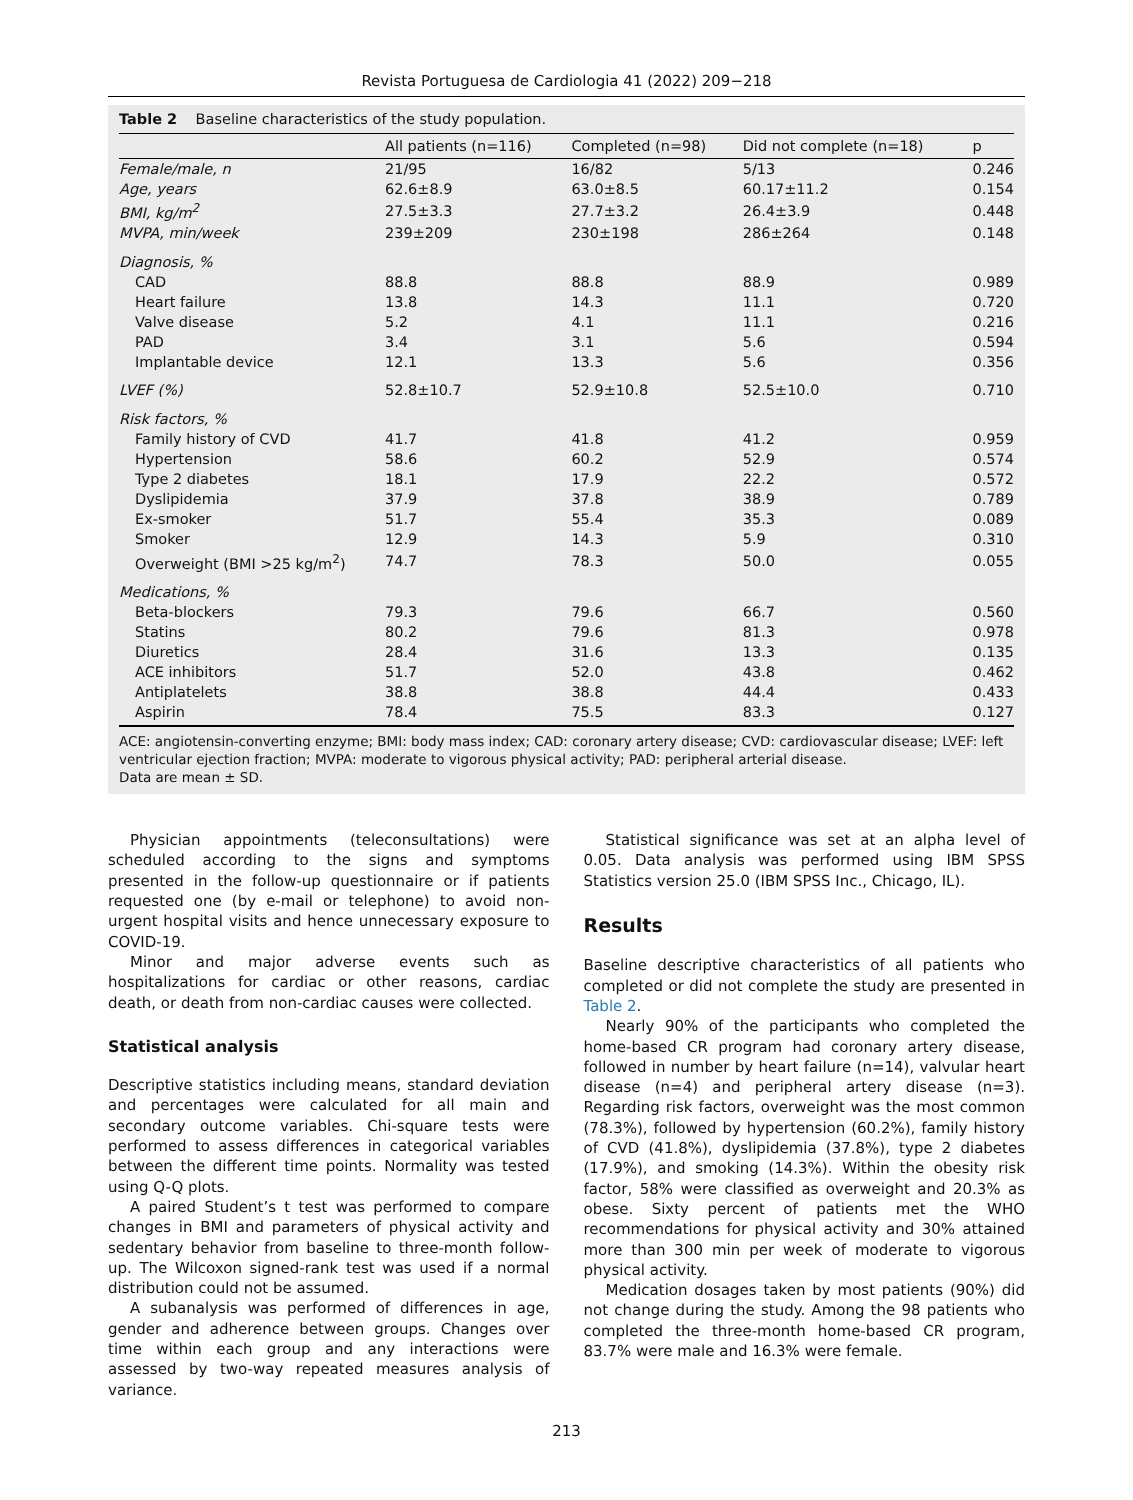Revista Portuguesa de Cardiologia 41 (2022) 209−218
Table 2 Baseline characteristics of the study population.
| | All patients (n=116) | Completed (n=98) | Did not complete (n=18) | p |
| --- | --- | --- | --- | --- |
| Female/male, n | 21/95 | 16/82 | 5/13 | 0.246 |
| Age, years | 62.6±8.9 | 63.0±8.5 | 60.17±11.2 | 0.154 |
| BMI, kg/m<sup>2</sup> | 27.5±3.3 | 27.7±3.2 | 26.4±3.9 | 0.448 |
| MVPA, min/week | 239±209 | 230±198 | 286±264 | 0.148 |
| Diagnosis, % | | | | |
| CAD | 88.8 | 88.8 | 88.9 | 0.989 |
| Heart failure | 13.8 | 14.3 | 11.1 | 0.720 |
| Valve disease | 5.2 | 4.1 | 11.1 | 0.216 |
| PAD | 3.4 | 3.1 | 5.6 | 0.594 |
| Implantable device | 12.1 | 13.3 | 5.6 | 0.356 |
| LVEF (%) | 52.8±10.7 | 52.9±10.8 | 52.5±10.0 | 0.710 |
| Risk factors, % | | | | |
| Family history of CVD | 41.7 | 41.8 | 41.2 | 0.959 |
| Hypertension | 58.6 | 60.2 | 52.9 | 0.574 |
| Type 2 diabetes | 18.1 | 17.9 | 22.2 | 0.572 |
| Dyslipidemia | 37.9 | 37.8 | 38.9 | 0.789 |
| Ex-smoker | 51.7 | 55.4 | 35.3 | 0.089 |
| Smoker | 12.9 | 14.3 | 5.9 | 0.310 |
| Overweight (BMI >25 kg/m<sup>2</sup>) | 74.7 | 78.3 | 50.0 | 0.055 |
| Medications, % | | | | |
| Beta-blockers | 79.3 | 79.6 | 66.7 | 0.560 |
| Statins | 80.2 | 79.6 | 81.3 | 0.978 |
| Diuretics | 28.4 | 31.6 | 13.3 | 0.135 |
| ACE inhibitors | 51.7 | 52.0 | 43.8 | 0.462 |
| Antiplatelets | 38.8 | 38.8 | 44.4 | 0.433 |
| Aspirin | 78.4 | 75.5 | 83.3 | 0.127 |
ACE: angiotensin-converting enzyme; BMI: body mass index; CAD: coronary artery disease; CVD: cardiovascular disease; LVEF: left ventricular ejection fraction; MVPA: moderate to vigorous physical activity; PAD: peripheral arterial disease.
Data are mean ± SD.
Physician appointments (teleconsultations) were scheduled according to the signs and symptoms presented in the follow-up questionnaire or if patients requested one (by e-mail or telephone) to avoid non-urgent hospital visits and hence unnecessary exposure to COVID-19.
Minor and major adverse events such as hospitalizations for cardiac or other reasons, cardiac death, or death from non-cardiac causes were collected.
Statistical analysis
Descriptive statistics including means, standard deviation and percentages were calculated for all main and secondary outcome variables. Chi-square tests were performed to assess differences in categorical variables between the different time points. Normality was tested using Q-Q plots.
A paired Student’s t test was performed to compare changes in BMI and parameters of physical activity and sedentary behavior from baseline to three-month follow-up. The Wilcoxon signed-rank test was used if a normal distribution could not be assumed.
A subanalysis was performed of differences in age, gender and adherence between groups. Changes over time within each group and any interactions were assessed by two-way repeated measures analysis of variance.
Statistical significance was set at an alpha level of 0.05. Data analysis was performed using IBM SPSS Statistics version 25.0 (IBM SPSS Inc., Chicago, IL).
Results
Baseline descriptive characteristics of all patients who completed or did not complete the study are presented in Table 2.
Nearly 90% of the participants who completed the home-based CR program had coronary artery disease, followed in number by heart failure (n=14), valvular heart disease (n=4) and peripheral artery disease (n=3). Regarding risk factors, overweight was the most common (78.3%), followed by hypertension (60.2%), family history of CVD (41.8%), dyslipidemia (37.8%), type 2 diabetes (17.9%), and smoking (14.3%). Within the obesity risk factor, 58% were classified as overweight and 20.3% as obese. Sixty percent of patients met the WHO recommendations for physical activity and 30% attained more than 300 min per week of moderate to vigorous physical activity.
Medication dosages taken by most patients (90%) did not change during the study. Among the 98 patients who completed the three-month home-based CR program, 83.7% were male and 16.3% were female.
213